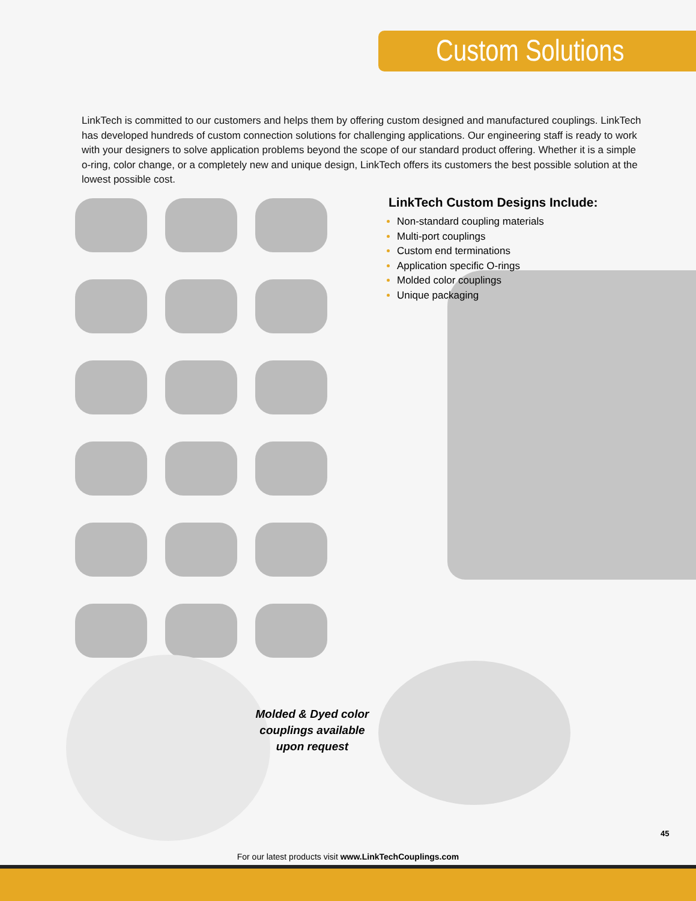Custom Solutions
LinkTech is committed to our customers and helps them by offering custom designed and manufactured couplings. LinkTech has developed hundreds of custom connection solutions for challenging applications. Our engineering staff is ready to work with your designers to solve application problems beyond the scope of our standard product offering. Whether it is a simple o-ring, color change, or a completely new and unique design, LinkTech offers its customers the best possible solution at the lowest possible cost.
LinkTech Custom Designs Include:
Non-standard coupling materials
Multi-port couplings
Custom end terminations
Application specific O-rings
Molded color couplings
Unique packaging
Molded & Dyed color couplings available upon request
45
For our latest products visit www.LinkTechCouplings.com